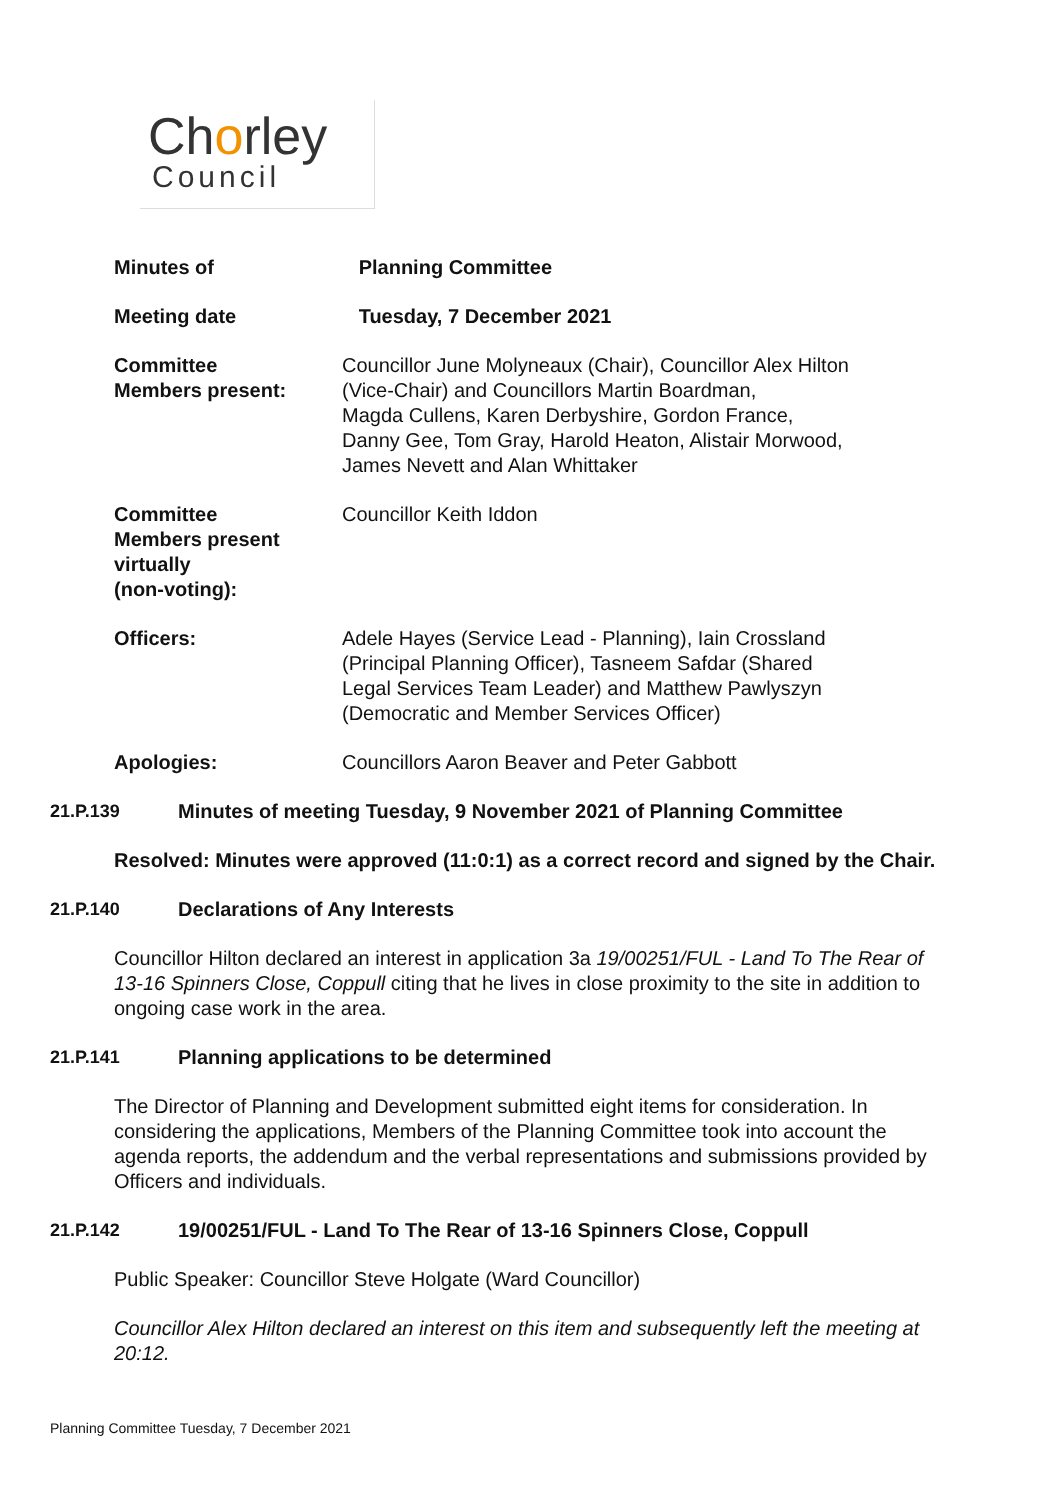Chorley
Council
| Minutes of | Planning Committee |
| Meeting date | Tuesday, 7 December 2021 |
| Committee Members present: | Councillor June Molyneaux (Chair), Councillor Alex Hilton (Vice-Chair) and Councillors Martin Boardman, Magda Cullens, Karen Derbyshire, Gordon France, Danny Gee, Tom Gray, Harold Heaton, Alistair Morwood, James Nevett and Alan Whittaker |
| Committee Members present virtually (non-voting): | Councillor Keith Iddon |
| Officers: | Adele Hayes (Service Lead - Planning), Iain Crossland (Principal Planning Officer), Tasneem Safdar (Shared Legal Services Team Leader) and Matthew Pawlyszyn (Democratic and Member Services Officer) |
| Apologies: | Councillors Aaron Beaver and Peter Gabbott |
21.P.139 Minutes of meeting Tuesday, 9 November 2021 of Planning Committee
Resolved: Minutes were approved (11:0:1) as a correct record and signed by the Chair.
21.P.140 Declarations of Any Interests
Councillor Hilton declared an interest in application 3a 19/00251/FUL - Land To The Rear of 13-16 Spinners Close, Coppull citing that he lives in close proximity to the site in addition to ongoing case work in the area.
21.P.141 Planning applications to be determined
The Director of Planning and Development submitted eight items for consideration. In considering the applications, Members of the Planning Committee took into account the agenda reports, the addendum and the verbal representations and submissions provided by Officers and individuals.
21.P.142 19/00251/FUL - Land To The Rear of 13-16 Spinners Close, Coppull
Public Speaker: Councillor Steve Holgate (Ward Councillor)
Councillor Alex Hilton declared an interest on this item and subsequently left the meeting at 20:12.
Planning Committee Tuesday, 7 December 2021